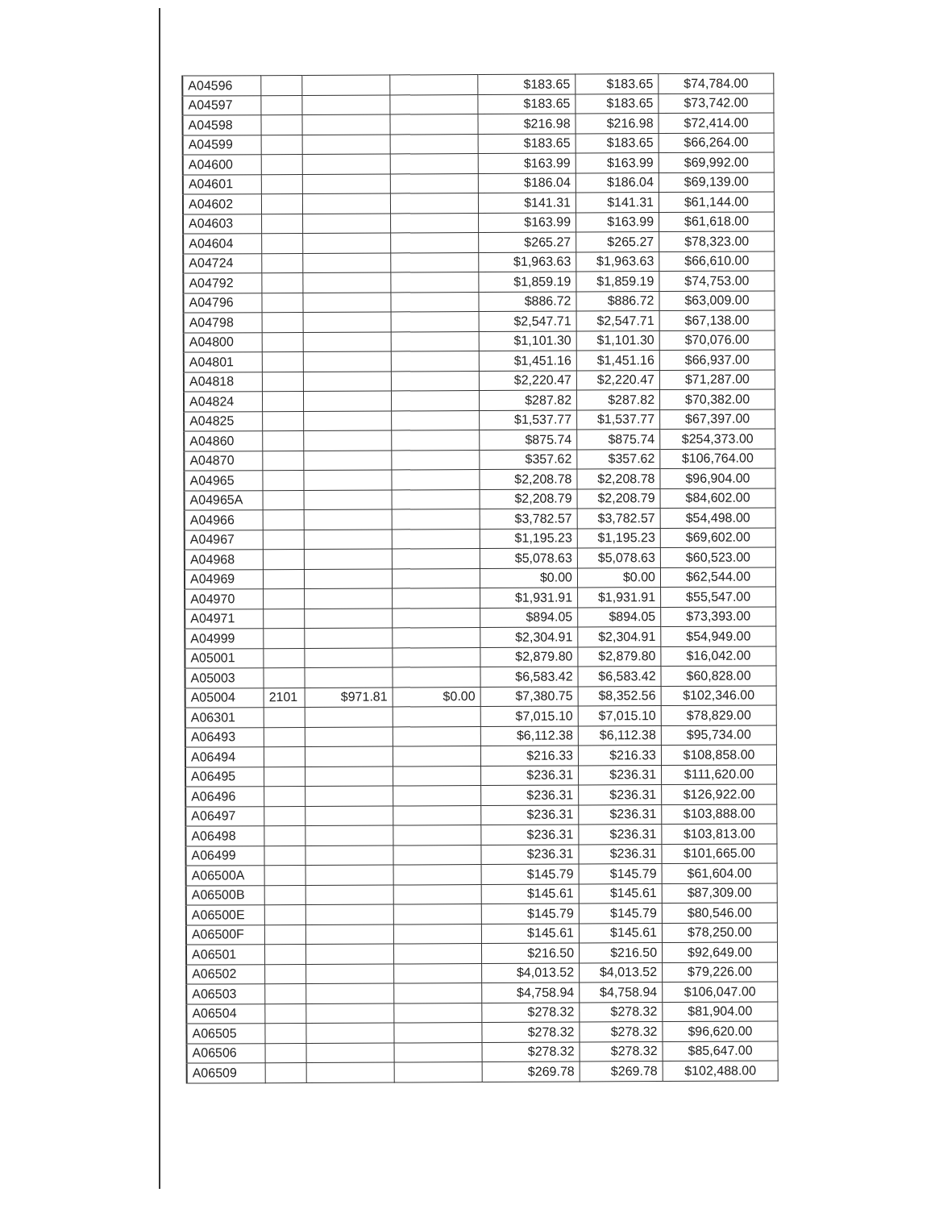| A04596 | | | | $183.65 | $183.65 | $74,784.00 |
| A04597 | | | | $183.65 | $183.65 | $73,742.00 |
| A04598 | | | | $216.98 | $216.98 | $72,414.00 |
| A04599 | | | | $183.65 | $183.65 | $66,264.00 |
| A04600 | | | | $163.99 | $163.99 | $69,992.00 |
| A04601 | | | | $186.04 | $186.04 | $69,139.00 |
| A04602 | | | | $141.31 | $141.31 | $61,144.00 |
| A04603 | | | | $163.99 | $163.99 | $61,618.00 |
| A04604 | | | | $265.27 | $265.27 | $78,323.00 |
| A04724 | | | | $1,963.63 | $1,963.63 | $66,610.00 |
| A04792 | | | | $1,859.19 | $1,859.19 | $74,753.00 |
| A04796 | | | | $886.72 | $886.72 | $63,009.00 |
| A04798 | | | | $2,547.71 | $2,547.71 | $67,138.00 |
| A04800 | | | | $1,101.30 | $1,101.30 | $70,076.00 |
| A04801 | | | | $1,451.16 | $1,451.16 | $66,937.00 |
| A04818 | | | | $2,220.47 | $2,220.47 | $71,287.00 |
| A04824 | | | | $287.82 | $287.82 | $70,382.00 |
| A04825 | | | | $1,537.77 | $1,537.77 | $67,397.00 |
| A04860 | | | | $875.74 | $875.74 | $254,373.00 |
| A04870 | | | | $357.62 | $357.62 | $106,764.00 |
| A04965 | | | | $2,208.78 | $2,208.78 | $96,904.00 |
| A04965A | | | | $2,208.79 | $2,208.79 | $84,602.00 |
| A04966 | | | | $3,782.57 | $3,782.57 | $54,498.00 |
| A04967 | | | | $1,195.23 | $1,195.23 | $69,602.00 |
| A04968 | | | | $5,078.63 | $5,078.63 | $60,523.00 |
| A04969 | | | | $0.00 | $0.00 | $62,544.00 |
| A04970 | | | | $1,931.91 | $1,931.91 | $55,547.00 |
| A04971 | | | | $894.05 | $894.05 | $73,393.00 |
| A04999 | | | | $2,304.91 | $2,304.91 | $54,949.00 |
| A05001 | | | | $2,879.80 | $2,879.80 | $16,042.00 |
| A05003 | | | | $6,583.42 | $6,583.42 | $60,828.00 |
| A05004 | 2101 | $971.81 | $0.00 | $7,380.75 | $8,352.56 | $102,346.00 |
| A06301 | | | | $7,015.10 | $7,015.10 | $78,829.00 |
| A06493 | | | | $6,112.38 | $6,112.38 | $95,734.00 |
| A06494 | | | | $216.33 | $216.33 | $108,858.00 |
| A06495 | | | | $236.31 | $236.31 | $111,620.00 |
| A06496 | | | | $236.31 | $236.31 | $126,922.00 |
| A06497 | | | | $236.31 | $236.31 | $103,888.00 |
| A06498 | | | | $236.31 | $236.31 | $103,813.00 |
| A06499 | | | | $236.31 | $236.31 | $101,665.00 |
| A06500A | | | | $145.79 | $145.79 | $61,604.00 |
| A06500B | | | | $145.61 | $145.61 | $87,309.00 |
| A06500E | | | | $145.79 | $145.79 | $80,546.00 |
| A06500F | | | | $145.61 | $145.61 | $78,250.00 |
| A06501 | | | | $216.50 | $216.50 | $92,649.00 |
| A06502 | | | | $4,013.52 | $4,013.52 | $79,226.00 |
| A06503 | | | | $4,758.94 | $4,758.94 | $106,047.00 |
| A06504 | | | | $278.32 | $278.32 | $81,904.00 |
| A06505 | | | | $278.32 | $278.32 | $96,620.00 |
| A06506 | | | | $278.32 | $278.32 | $85,647.00 |
| A06509 | | | | $269.78 | $269.78 | $102,488.00 |